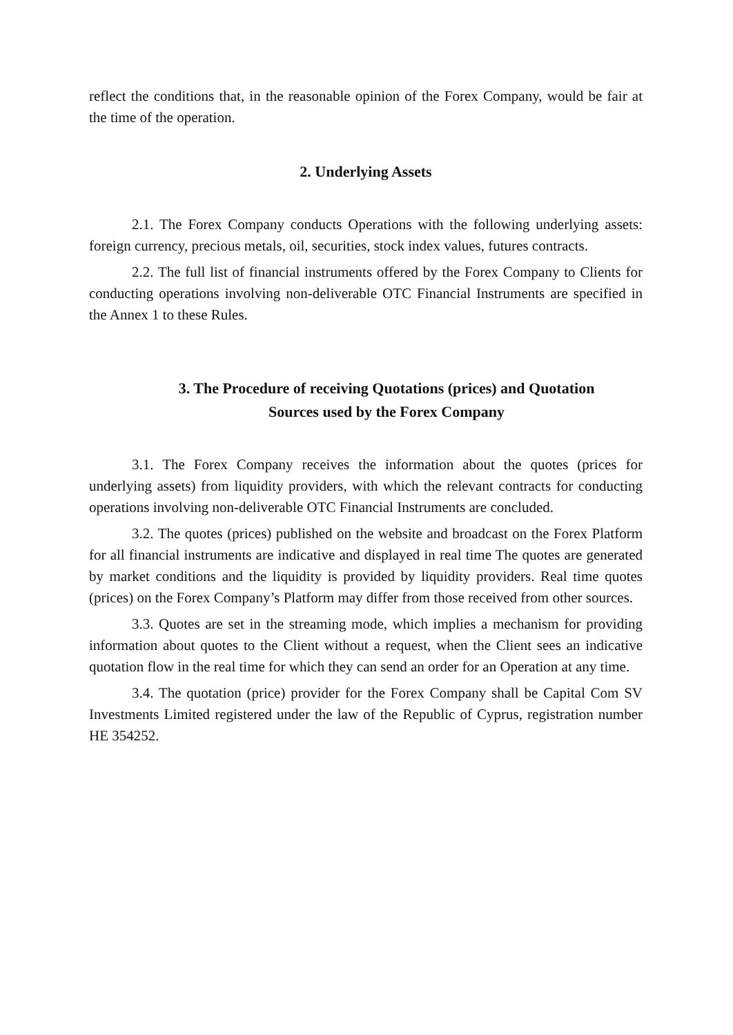reflect the conditions that, in the reasonable opinion of the Forex Company, would be fair at the time of the operation.
2. Underlying Assets
2.1. The Forex Company conducts Operations with the following underlying assets: foreign currency, precious metals, oil, securities, stock index values, futures contracts.
2.2. The full list of financial instruments offered by the Forex Company to Clients for conducting operations involving non-deliverable OTC Financial Instruments are specified in the Annex 1 to these Rules.
3. The Procedure of receiving Quotations (prices) and Quotation
Sources used by the Forex Company
3.1. The Forex Company receives the information about the quotes (prices for underlying assets) from liquidity providers, with which the relevant contracts for conducting operations involving non-deliverable OTC Financial Instruments are concluded.
3.2. The quotes (prices) published on the website and broadcast on the Forex Platform for all financial instruments are indicative and displayed in real time The quotes are generated by market conditions and the liquidity is provided by liquidity providers. Real time quotes (prices) on the Forex Company’s Platform may differ from those received from other sources.
3.3. Quotes are set in the streaming mode, which implies a mechanism for providing information about quotes to the Client without a request, when the Client sees an indicative quotation flow in the real time for which they can send an order for an Operation at any time.
3.4. The quotation (price) provider for the Forex Company shall be Capital Com SV Investments Limited registered under the law of the Republic of Cyprus, registration number HE 354252.